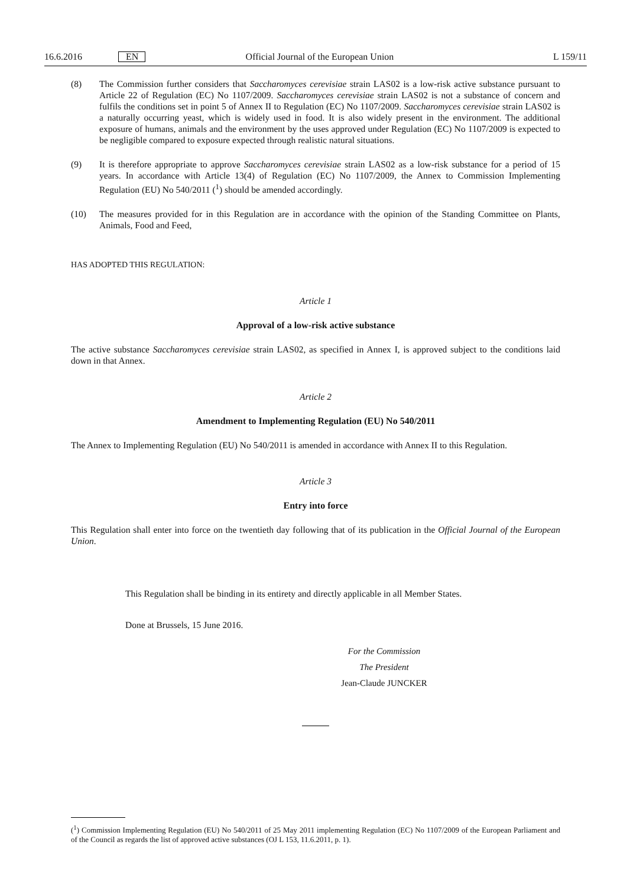16.6.2016 EN Official Journal of the European Union L 159/11
(8) The Commission further considers that Saccharomyces cerevisiae strain LAS02 is a low-risk active substance pursuant to Article 22 of Regulation (EC) No 1107/2009. Saccharomyces cerevisiae strain LAS02 is not a substance of concern and fulfils the conditions set in point 5 of Annex II to Regulation (EC) No 1107/2009. Saccharomyces cerevisiae strain LAS02 is a naturally occurring yeast, which is widely used in food. It is also widely present in the environment. The additional exposure of humans, animals and the environment by the uses approved under Regulation (EC) No 1107/2009 is expected to be negligible compared to exposure expected through realistic natural situations.
(9) It is therefore appropriate to approve Saccharomyces cerevisiae strain LAS02 as a low-risk substance for a period of 15 years. In accordance with Article 13(4) of Regulation (EC) No 1107/2009, the Annex to Commission Implementing Regulation (EU) No 540/2011 (<sup>1</sup>) should be amended accordingly.
(10) The measures provided for in this Regulation are in accordance with the opinion of the Standing Committee on Plants, Animals, Food and Feed,
HAS ADOPTED THIS REGULATION:
Article 1
Approval of a low-risk active substance
The active substance Saccharomyces cerevisiae strain LAS02, as specified in Annex I, is approved subject to the conditions laid down in that Annex.
Article 2
Amendment to Implementing Regulation (EU) No 540/2011
The Annex to Implementing Regulation (EU) No 540/2011 is amended in accordance with Annex II to this Regulation.
Article 3
Entry into force
This Regulation shall enter into force on the twentieth day following that of its publication in the Official Journal of the European Union.
This Regulation shall be binding in its entirety and directly applicable in all Member States.
Done at Brussels, 15 June 2016.
For the Commission
The President
Jean-Claude JUNCKER
(<sup>1</sup>) Commission Implementing Regulation (EU) No 540/2011 of 25 May 2011 implementing Regulation (EC) No 1107/2009 of the European Parliament and of the Council as regards the list of approved active substances (OJ L 153, 11.6.2011, p. 1).